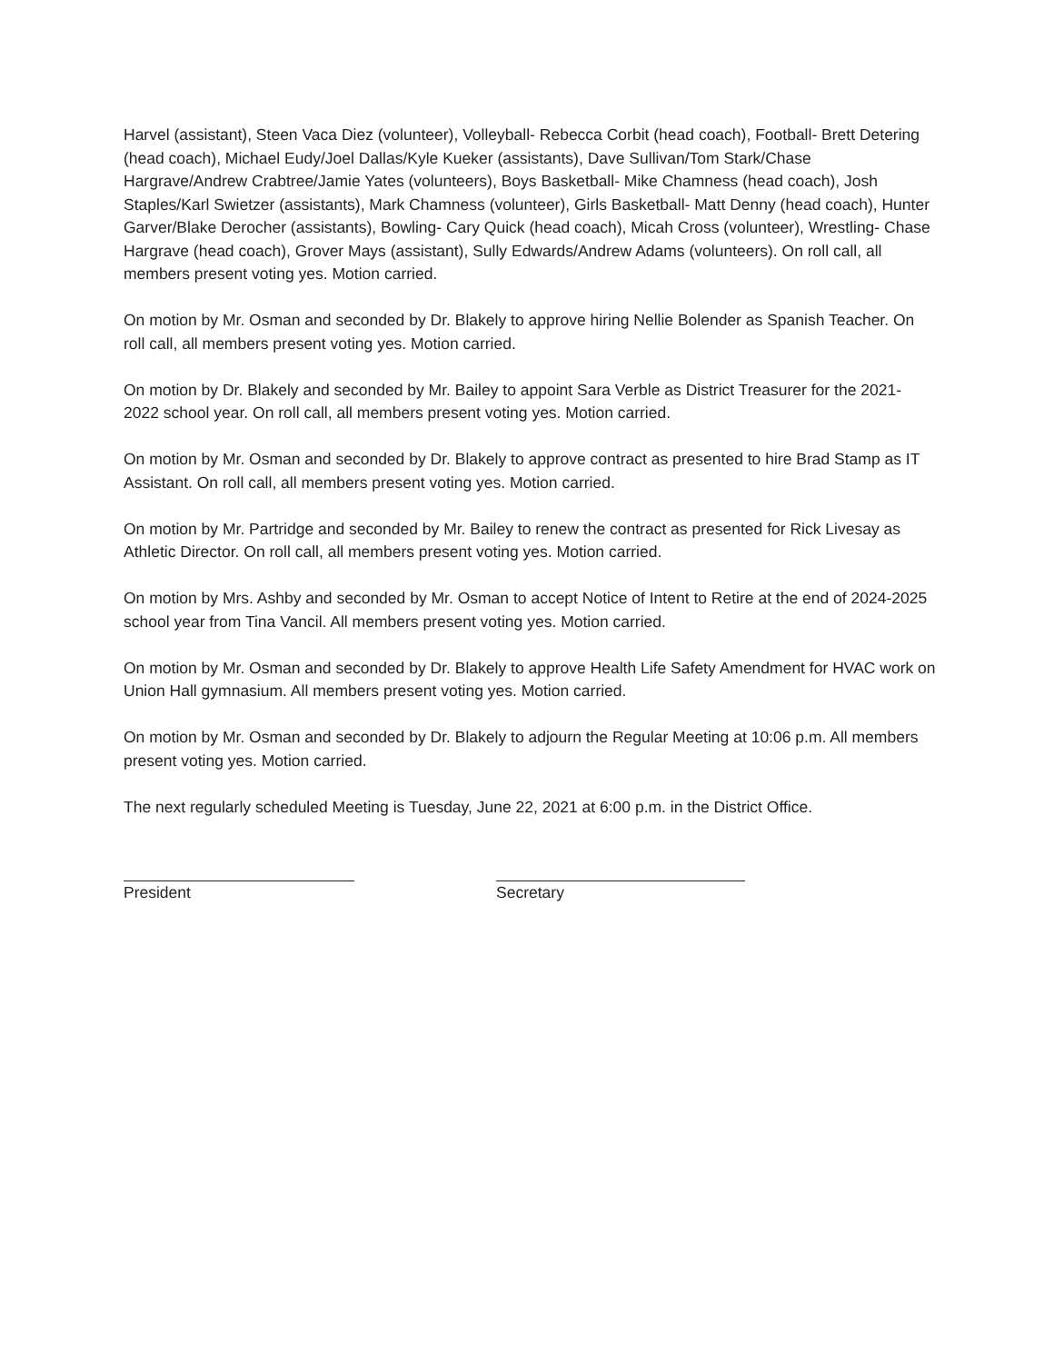Harvel (assistant), Steen Vaca Diez (volunteer), Volleyball- Rebecca Corbit (head coach), Football- Brett Detering (head coach), Michael Eudy/Joel Dallas/Kyle Kueker (assistants), Dave Sullivan/Tom Stark/Chase Hargrave/Andrew Crabtree/Jamie Yates (volunteers), Boys Basketball- Mike Chamness (head coach), Josh Staples/Karl Swietzer (assistants), Mark Chamness (volunteer), Girls Basketball- Matt Denny (head coach), Hunter Garver/Blake Derocher (assistants), Bowling- Cary Quick (head coach), Micah Cross (volunteer), Wrestling- Chase Hargrave (head coach), Grover Mays (assistant), Sully Edwards/Andrew Adams (volunteers). On roll call, all members present voting yes. Motion carried.
On motion by Mr. Osman and seconded by Dr. Blakely to approve hiring Nellie Bolender as Spanish Teacher. On roll call, all members present voting yes. Motion carried.
On motion by Dr. Blakely and seconded by Mr. Bailey to appoint Sara Verble as District Treasurer for the 2021-2022 school year. On roll call, all members present voting yes. Motion carried.
On motion by Mr. Osman and seconded by Dr. Blakely to approve contract as presented to hire Brad Stamp as IT Assistant. On roll call, all members present voting yes. Motion carried.
On motion by Mr. Partridge and seconded by Mr. Bailey to renew the contract as presented for Rick Livesay as Athletic Director. On roll call, all members present voting yes. Motion carried.
On motion by Mrs. Ashby and seconded by Mr. Osman to accept Notice of Intent to Retire at the end of 2024-2025 school year from Tina Vancil. All members present voting yes. Motion carried.
On motion by Mr. Osman and seconded by Dr. Blakely to approve Health Life Safety Amendment for HVAC work on Union Hall gymnasium. All members present voting yes. Motion carried.
On motion by Mr. Osman and seconded by Dr. Blakely to adjourn the Regular Meeting at 10:06 p.m. All members present voting yes. Motion carried.
The next regularly scheduled Meeting is Tuesday, June 22, 2021 at 6:00 p.m. in the District Office.
President Secretary